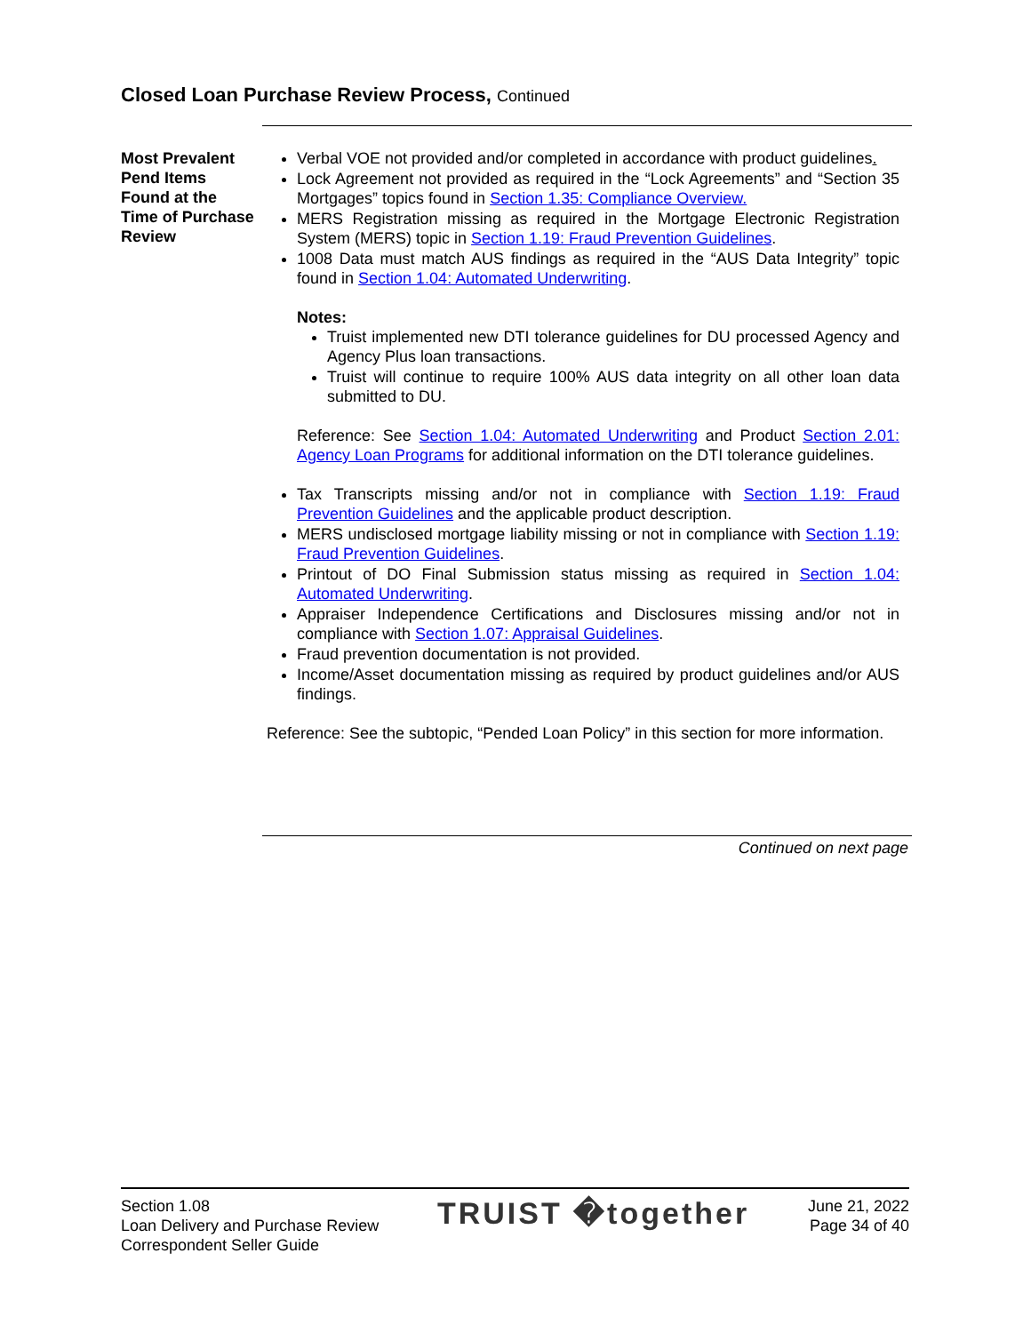Closed Loan Purchase Review Process, Continued
Most Prevalent Pend Items Found at the Time of Purchase Review
Verbal VOE not provided and/or completed in accordance with product guidelines.
Lock Agreement not provided as required in the “Lock Agreements” and “Section 35 Mortgages” topics found in Section 1.35: Compliance Overview.
MERS Registration missing as required in the Mortgage Electronic Registration System (MERS) topic in Section 1.19: Fraud Prevention Guidelines.
1008 Data must match AUS findings as required in the “AUS Data Integrity” topic found in Section 1.04: Automated Underwriting.
Notes:
Truist implemented new DTI tolerance guidelines for DU processed Agency and Agency Plus loan transactions.
Truist will continue to require 100% AUS data integrity on all other loan data submitted to DU.
Reference: See Section 1.04: Automated Underwriting and Product Section 2.01: Agency Loan Programs for additional information on the DTI tolerance guidelines.
Tax Transcripts missing and/or not in compliance with Section 1.19: Fraud Prevention Guidelines and the applicable product description.
MERS undisclosed mortgage liability missing or not in compliance with Section 1.19: Fraud Prevention Guidelines.
Printout of DO Final Submission status missing as required in Section 1.04: Automated Underwriting.
Appraiser Independence Certifications and Disclosures missing and/or not in compliance with Section 1.07: Appraisal Guidelines.
Fraud prevention documentation is not provided.
Income/Asset documentation missing as required by product guidelines and/or AUS findings.
Reference: See the subtopic, “Pended Loan Policy” in this section for more information.
Continued on next page
Section 1.08
Loan Delivery and Purchase Review
Correspondent Seller Guide
TRUIST �together
June 21, 2022
Page 34 of 40